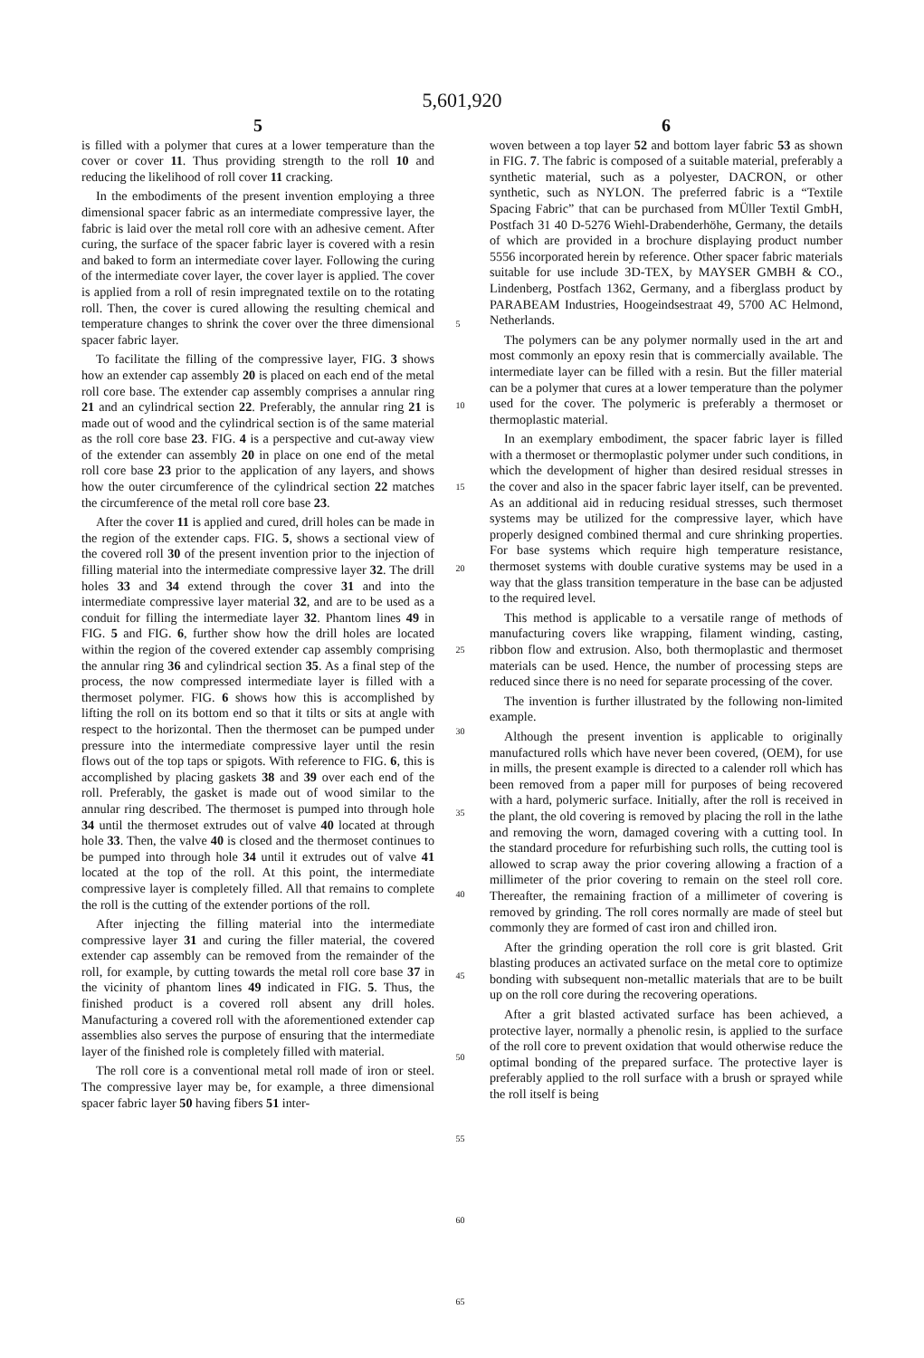5,601,920
5
is filled with a polymer that cures at a lower temperature than the cover or cover 11. Thus providing strength to the roll 10 and reducing the likelihood of roll cover 11 cracking.
In the embodiments of the present invention employing a three dimensional spacer fabric as an intermediate compressive layer, the fabric is laid over the metal roll core with an adhesive cement. After curing, the surface of the spacer fabric layer is covered with a resin and baked to form an intermediate cover layer. Following the curing of the intermediate cover layer, the cover layer is applied. The cover is applied from a roll of resin impregnated textile on to the rotating roll. Then, the cover is cured allowing the resulting chemical and temperature changes to shrink the cover over the three dimensional spacer fabric layer.
To facilitate the filling of the compressive layer, FIG. 3 shows how an extender cap assembly 20 is placed on each end of the metal roll core base. The extender cap assembly comprises a annular ring 21 and an cylindrical section 22. Preferably, the annular ring 21 is made out of wood and the cylindrical section is of the same material as the roll core base 23. FIG. 4 is a perspective and cut-away view of the extender can assembly 20 in place on one end of the metal roll core base 23 prior to the application of any layers, and shows how the outer circumference of the cylindrical section 22 matches the circumference of the metal roll core base 23.
After the cover 11 is applied and cured, drill holes can be made in the region of the extender caps. FIG. 5, shows a sectional view of the covered roll 30 of the present invention prior to the injection of filling material into the intermediate compressive layer 32. The drill holes 33 and 34 extend through the cover 31 and into the intermediate compressive layer material 32, and are to be used as a conduit for filling the intermediate layer 32. Phantom lines 49 in FIG. 5 and FIG. 6, further show how the drill holes are located within the region of the covered extender cap assembly comprising the annular ring 36 and cylindrical section 35. As a final step of the process, the now compressed intermediate layer is filled with a thermoset polymer. FIG. 6 shows how this is accomplished by lifting the roll on its bottom end so that it tilts or sits at angle with respect to the horizontal. Then the thermoset can be pumped under pressure into the intermediate compressive layer until the resin flows out of the top taps or spigots. With reference to FIG. 6, this is accomplished by placing gaskets 38 and 39 over each end of the roll. Preferably, the gasket is made out of wood similar to the annular ring described. The thermoset is pumped into through hole 34 until the thermoset extrudes out of valve 40 located at through hole 33. Then, the valve 40 is closed and the thermoset continues to be pumped into through hole 34 until it extrudes out of valve 41 located at the top of the roll. At this point, the intermediate compressive layer is completely filled. All that remains to complete the roll is the cutting of the extender portions of the roll.
After injecting the filling material into the intermediate compressive layer 31 and curing the filler material, the covered extender cap assembly can be removed from the remainder of the roll, for example, by cutting towards the metal roll core base 37 in the vicinity of phantom lines 49 indicated in FIG. 5. Thus, the finished product is a covered roll absent any drill holes. Manufacturing a covered roll with the aforementioned extender cap assemblies also serves the purpose of ensuring that the intermediate layer of the finished role is completely filled with material.
The roll core is a conventional metal roll made of iron or steel. The compressive layer may be, for example, a three dimensional spacer fabric layer 50 having fibers 51 inter-
5
10
15
20
25
30
35
40
45
50
55
60
65
6
woven between a top layer 52 and bottom layer fabric 53 as shown in FIG. 7. The fabric is composed of a suitable material, preferably a synthetic material, such as a polyester, DACRON, or other synthetic, such as NYLON. The preferred fabric is a “Textile Spacing Fabric” that can be purchased from MÜller Textil GmbH, Postfach 31 40 D-5276 Wiehl-Drabenderhöhe, Germany, the details of which are provided in a brochure displaying product number 5556 incorporated herein by reference. Other spacer fabric materials suitable for use include 3D-TEX, by MAYSER GMBH & CO., Lindenberg, Postfach 1362, Germany, and a fiberglass product by PARABEAM Industries, Hoogeindsestraat 49, 5700 AC Helmond, Netherlands.
The polymers can be any polymer normally used in the art and most commonly an epoxy resin that is commercially available. The intermediate layer can be filled with a resin. But the filler material can be a polymer that cures at a lower temperature than the polymer used for the cover. The polymeric is preferably a thermoset or thermoplastic material.
In an exemplary embodiment, the spacer fabric layer is filled with a thermoset or thermoplastic polymer under such conditions, in which the development of higher than desired residual stresses in the cover and also in the spacer fabric layer itself, can be prevented. As an additional aid in reducing residual stresses, such thermoset systems may be utilized for the compressive layer, which have properly designed combined thermal and cure shrinking properties. For base systems which require high temperature resistance, thermoset systems with double curative systems may be used in a way that the glass transition temperature in the base can be adjusted to the required level.
This method is applicable to a versatile range of methods of manufacturing covers like wrapping, filament winding, casting, ribbon flow and extrusion. Also, both thermoplastic and thermoset materials can be used. Hence, the number of processing steps are reduced since there is no need for separate processing of the cover.
The invention is further illustrated by the following non-limited example.
Although the present invention is applicable to originally manufactured rolls which have never been covered, (OEM), for use in mills, the present example is directed to a calender roll which has been removed from a paper mill for purposes of being recovered with a hard, polymeric surface. Initially, after the roll is received in the plant, the old covering is removed by placing the roll in the lathe and removing the worn, damaged covering with a cutting tool. In the standard procedure for refurbishing such rolls, the cutting tool is allowed to scrap away the prior covering allowing a fraction of a millimeter of the prior covering to remain on the steel roll core. Thereafter, the remaining fraction of a millimeter of covering is removed by grinding. The roll cores normally are made of steel but commonly they are formed of cast iron and chilled iron.
After the grinding operation the roll core is grit blasted. Grit blasting produces an activated surface on the metal core to optimize bonding with subsequent non-metallic materials that are to be built up on the roll core during the recovering operations.
After a grit blasted activated surface has been achieved, a protective layer, normally a phenolic resin, is applied to the surface of the roll core to prevent oxidation that would otherwise reduce the optimal bonding of the prepared surface. The protective layer is preferably applied to the roll surface with a brush or sprayed while the roll itself is being